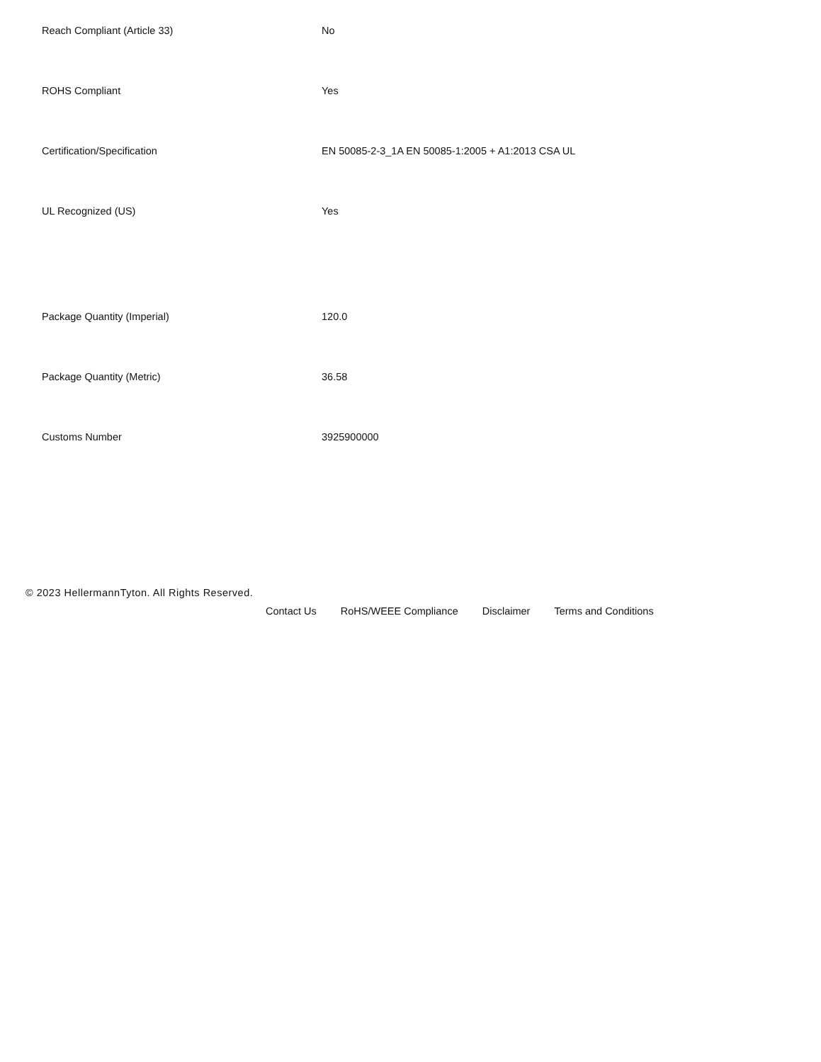| Reach Compliant (Article 33) | No |
| ROHS Compliant | Yes |
| Certification/Specification | EN 50085-2-3_1A EN 50085-1:2005 + A1:2013 CSA UL |
| UL Recognized (US) | Yes |
| Package Quantity (Imperial) | 120.0 |
| Package Quantity (Metric) | 36.58 |
| Customs Number | 3925900000 |
© 2023 HellermannTyton. All Rights Reserved.
Contact Us RoHS/WEEE Compliance Disclaimer Terms and Conditions